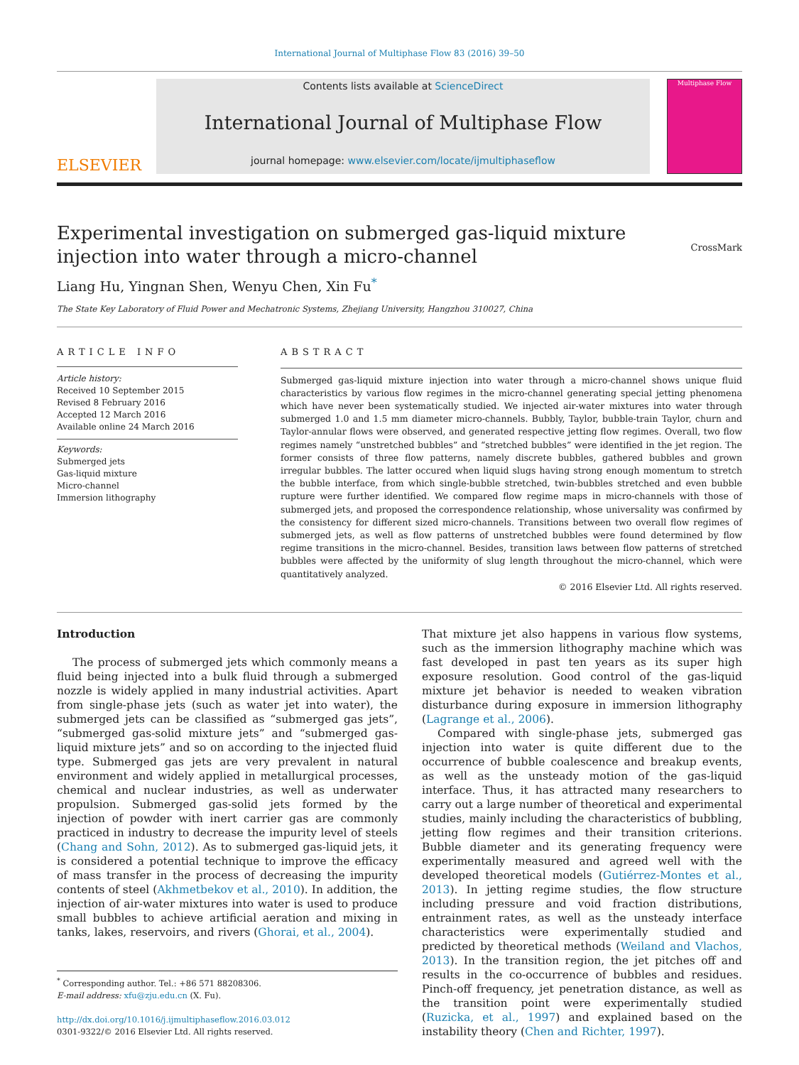International Journal of Multiphase Flow 83 (2016) 39–50
ELSEVIER
Contents lists available at ScienceDirect
International Journal of Multiphase Flow
journal homepage: www.elsevier.com/locate/ijmultiphaseflow
Multiphase Flow
Experimental investigation on submerged gas-liquid mixture injection into water through a micro-channel CrossMark
Liang Hu, Yingnan Shen, Wenyu Chen, Xin Fu<sup>*</sup>
The State Key Laboratory of Fluid Power and Mechatronic Systems, Zhejiang University, Hangzhou 310027, China
ARTICLE INFO
Article history:
Received 10 September 2015
Revised 8 February 2016
Accepted 12 March 2016
Available online 24 March 2016
Keywords:
Submerged jets
Gas-liquid mixture
Micro-channel
Immersion lithography
ABSTRACT
Submerged gas-liquid mixture injection into water through a micro-channel shows unique fluid characteristics by various flow regimes in the micro-channel generating special jetting phenomena which have never been systematically studied. We injected air-water mixtures into water through submerged 1.0 and 1.5 mm diameter micro-channels. Bubbly, Taylor, bubble-train Taylor, churn and Taylor-annular flows were observed, and generated respective jetting flow regimes. Overall, two flow regimes namely “unstretched bubbles” and “stretched bubbles” were identified in the jet region. The former consists of three flow patterns, namely discrete bubbles, gathered bubbles and grown irregular bubbles. The latter occured when liquid slugs having strong enough momentum to stretch the bubble interface, from which single-bubble stretched, twin-bubbles stretched and even bubble rupture were further identified. We compared flow regime maps in micro-channels with those of submerged jets, and proposed the correspondence relationship, whose universality was confirmed by the consistency for different sized micro-channels. Transitions between two overall flow regimes of submerged jets, as well as flow patterns of unstretched bubbles were found determined by flow regime transitions in the micro-channel. Besides, transition laws between flow patterns of stretched bubbles were affected by the uniformity of slug length throughout the micro-channel, which were quantitatively analyzed.
© 2016 Elsevier Ltd. All rights reserved.
Introduction
The process of submerged jets which commonly means a fluid being injected into a bulk fluid through a submerged nozzle is widely applied in many industrial activities. Apart from single-phase jets (such as water jet into water), the submerged jets can be classified as “submerged gas jets”, “submerged gas-solid mixture jets” and “submerged gas-liquid mixture jets” and so on according to the injected fluid type. Submerged gas jets are very prevalent in natural environment and widely applied in metallurgical processes, chemical and nuclear industries, as well as underwater propulsion. Submerged gas-solid jets formed by the injection of powder with inert carrier gas are commonly practiced in industry to decrease the impurity level of steels (Chang and Sohn, 2012). As to submerged gas-liquid jets, it is considered a potential technique to improve the efficacy of mass transfer in the process of decreasing the impurity contents of steel (Akhmetbekov et al., 2010). In addition, the injection of air-water mixtures into water is used to produce small bubbles to achieve artificial aeration and mixing in tanks, lakes, reservoirs, and rivers (Ghorai, et al., 2004).
<sup>*</sup> Corresponding author. Tel.: +86 571 88208306.
E-mail address: xfu@zju.edu.cn (X. Fu).
http://dx.doi.org/10.1016/j.ijmultiphaseflow.2016.03.012
0301-9322/© 2016 Elsevier Ltd. All rights reserved.
That mixture jet also happens in various flow systems, such as the immersion lithography machine which was fast developed in past ten years as its super high exposure resolution. Good control of the gas-liquid mixture jet behavior is needed to weaken vibration disturbance during exposure in immersion lithography (Lagrange et al., 2006).
Compared with single-phase jets, submerged gas injection into water is quite different due to the occurrence of bubble coalescence and breakup events, as well as the unsteady motion of the gas-liquid interface. Thus, it has attracted many researchers to carry out a large number of theoretical and experimental studies, mainly including the characteristics of bubbling, jetting flow regimes and their transition criterions. Bubble diameter and its generating frequency were experimentally measured and agreed well with the developed theoretical models (Gutiérrez-Montes et al., 2013). In jetting regime studies, the flow structure including pressure and void fraction distributions, entrainment rates, as well as the unsteady interface characteristics were experimentally studied and predicted by theoretical methods (Weiland and Vlachos, 2013). In the transition region, the jet pitches off and results in the co-occurrence of bubbles and residues. Pinch-off frequency, jet penetration distance, as well as the transition point were experimentally studied (Ruzicka, et al., 1997) and explained based on the instability theory (Chen and Richter, 1997).